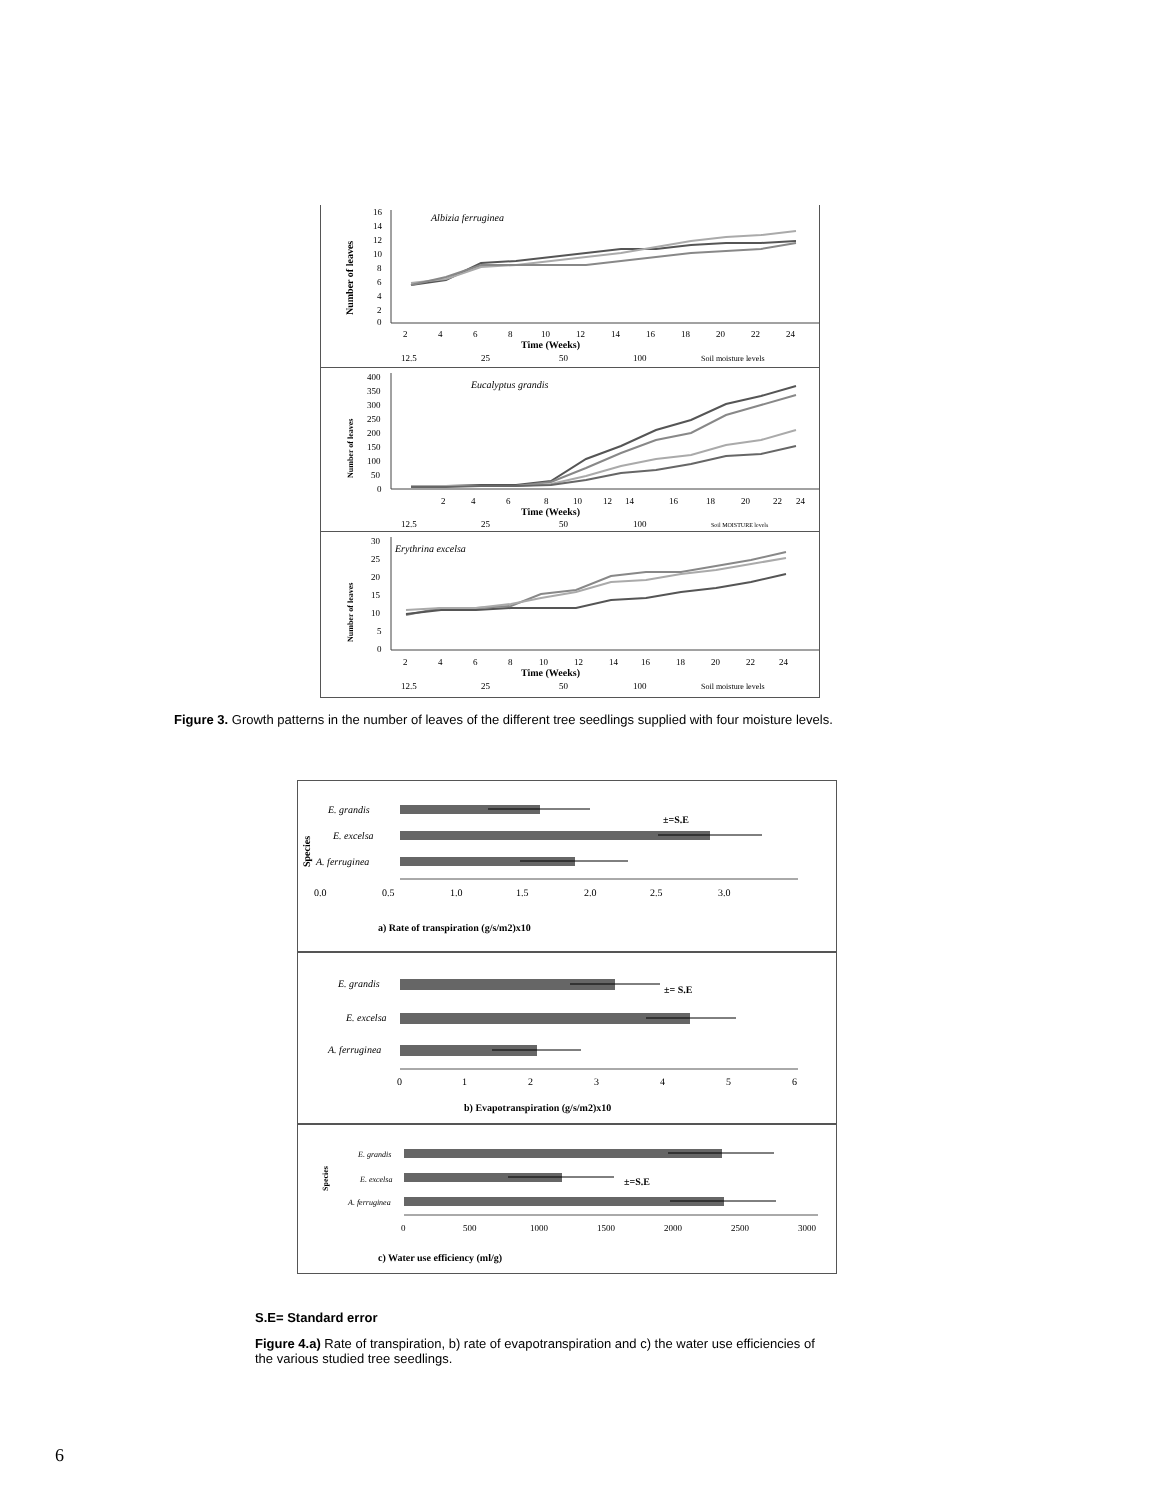Albizia ferruginea
16
14
12
10
8
6
4
2
0
Number of leaves
2
4
6
8
10
12
14
16
18
20
22
24
Time (Weeks)
12.5
25
50
100
Soil moisture levels
Eucalyptus grandis
400
350
300
250
200
150
100
50
0
Number of leaves
2
4
6
8
10
12
14
16
18
20
22
24
Time (Weeks)
12.5
25
50
100
Soil MOISTURE levels
Erythrina excelsa
30
25
20
15
10
5
0
Number of leaves
2
4
6
8
10
12
14
16
18
20
22
24
Time (Weeks)
12.5
25
50
100
Soil moisture levels
Figure 3. Growth patterns in the number of leaves of the different tree seedlings supplied with four moisture levels.
Species
E. grandis
E. excelsa
A. ferruginea
±=S.E
0.0
0.5
1.0
1.5
2.0
2.5
3.0
a) Rate of transpiration (g/s/m2)x10
E. grandis
E. excelsa
A. ferruginea
±= S.E
0
1
2
3
4
5
6
b) Evapotranspiration (g/s/m2)x10
Species
E. grandis
E. excelsa
A. ferruginea
±=S.E
0
500
1000
1500
2000
2500
3000
c) Water use efficiency (ml/g)
S.E= Standard error
Figure 4.a) Rate of transpiration, b) rate of evapotranspiration and c) the water use efficiencies of the various studied tree seedlings.
6